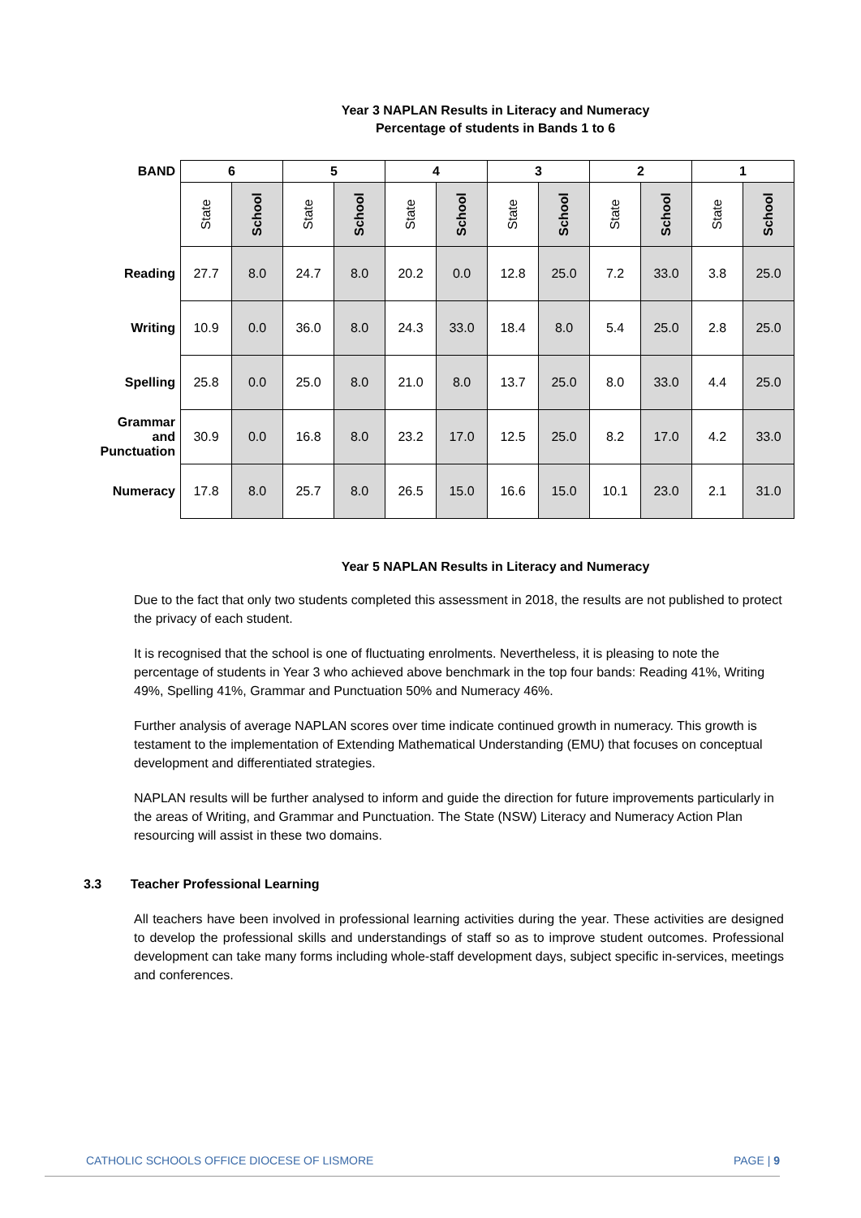Year 3 NAPLAN Results in Literacy and Numeracy
Percentage of students in Bands 1 to 6
| BAND | 6 | | 5 | | 4 | | 3 | | 2 | | 1 | |
| --- | --- | --- | --- | --- | --- | --- | --- | --- | --- | --- | --- | --- |
| | State | School | State | School | State | School | State | School | State | School | State | School |
| Reading | 27.7 | 8.0 | 24.7 | 8.0 | 20.2 | 0.0 | 12.8 | 25.0 | 7.2 | 33.0 | 3.8 | 25.0 |
| Writing | 10.9 | 0.0 | 36.0 | 8.0 | 24.3 | 33.0 | 18.4 | 8.0 | 5.4 | 25.0 | 2.8 | 25.0 |
| Spelling | 25.8 | 0.0 | 25.0 | 8.0 | 21.0 | 8.0 | 13.7 | 25.0 | 8.0 | 33.0 | 4.4 | 25.0 |
| Grammar and Punctuation | 30.9 | 0.0 | 16.8 | 8.0 | 23.2 | 17.0 | 12.5 | 25.0 | 8.2 | 17.0 | 4.2 | 33.0 |
| Numeracy | 17.8 | 8.0 | 25.7 | 8.0 | 26.5 | 15.0 | 16.6 | 15.0 | 10.1 | 23.0 | 2.1 | 31.0 |
Year 5 NAPLAN Results in Literacy and Numeracy
Due to the fact that only two students completed this assessment in 2018, the results are not published to protect the privacy of each student.
It is recognised that the school is one of fluctuating enrolments. Nevertheless, it is pleasing to note the percentage of students in Year 3 who achieved above benchmark in the top four bands: Reading 41%, Writing 49%, Spelling 41%, Grammar and Punctuation 50% and Numeracy 46%.
Further analysis of average NAPLAN scores over time indicate continued growth in numeracy. This growth is testament to the implementation of Extending Mathematical Understanding (EMU) that focuses on conceptual development and differentiated strategies.
NAPLAN results will be further analysed to inform and guide the direction for future improvements particularly in the areas of Writing, and Grammar and Punctuation. The State (NSW) Literacy and Numeracy Action Plan resourcing will assist in these two domains.
3.3 Teacher Professional Learning
All teachers have been involved in professional learning activities during the year. These activities are designed to develop the professional skills and understandings of staff so as to improve student outcomes. Professional development can take many forms including whole-staff development days, subject specific in-services, meetings and conferences.
CATHOLIC SCHOOLS OFFICE DIOCESE OF LISMORE PAGE | 9